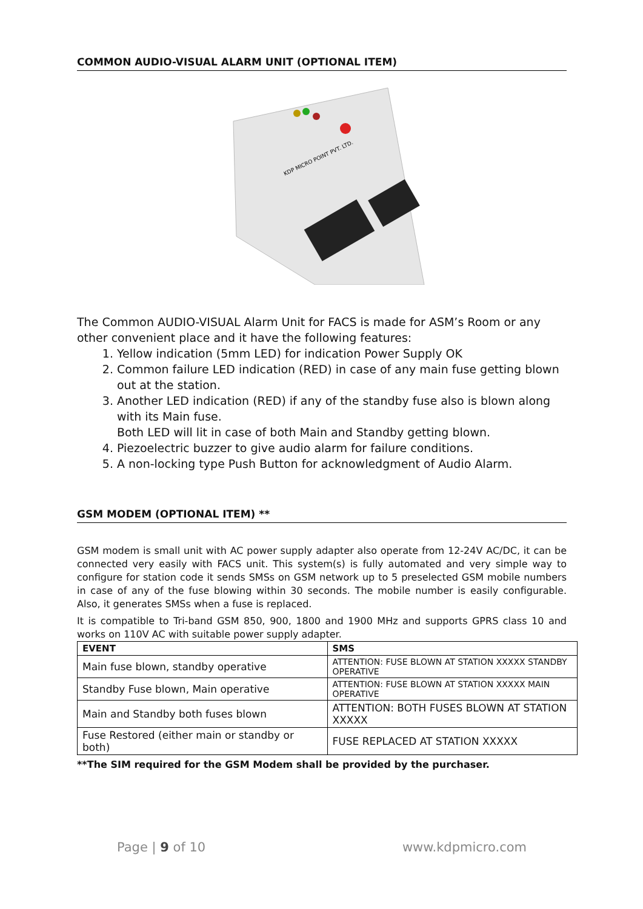COMMON AUDIO-VISUAL ALARM UNIT (OPTIONAL ITEM)
KDP MICRO POINT PVT. LTD.
The Common AUDIO-VISUAL Alarm Unit for FACS is made for ASM’s Room or any other convenient place and it have the following features:
1. Yellow indication (5mm LED) for indication Power Supply OK
2. Common failure LED indication (RED) in case of any main fuse getting blown out at the station.
3. Another LED indication (RED) if any of the standby fuse also is blown along with its Main fuse.
Both LED will lit in case of both Main and Standby getting blown.
4. Piezoelectric buzzer to give audio alarm for failure conditions.
5. A non-locking type Push Button for acknowledgment of Audio Alarm.
GSM MODEM (OPTIONAL ITEM) **
GSM modem is small unit with AC power supply adapter also operate from 12-24V AC/DC, it can be connected very easily with FACS unit. This system(s) is fully automated and very simple way to configure for station code it sends SMSs on GSM network up to 5 preselected GSM mobile numbers in case of any of the fuse blowing within 30 seconds. The mobile number is easily configurable. Also, it generates SMSs when a fuse is replaced.
It is compatible to Tri-band GSM 850, 900, 1800 and 1900 MHz and supports GPRS class 10 and works on 110V AC with suitable power supply adapter.
| EVENT | SMS |
| --- | --- |
| Main fuse blown, standby operative | ATTENTION: FUSE BLOWN AT STATION XXXXX STANDBY OPERATIVE |
| Standby Fuse blown, Main operative | ATTENTION: FUSE BLOWN AT STATION XXXXX MAIN OPERATIVE |
| Main and Standby both fuses blown | ATTENTION: BOTH FUSES BLOWN AT STATION XXXXX |
| Fuse Restored (either main or standby or both) | FUSE REPLACED AT STATION XXXXX |
**The SIM required for the GSM Modem shall be provided by the purchaser.
Page | 9 of 10 www.kdpmicro.com